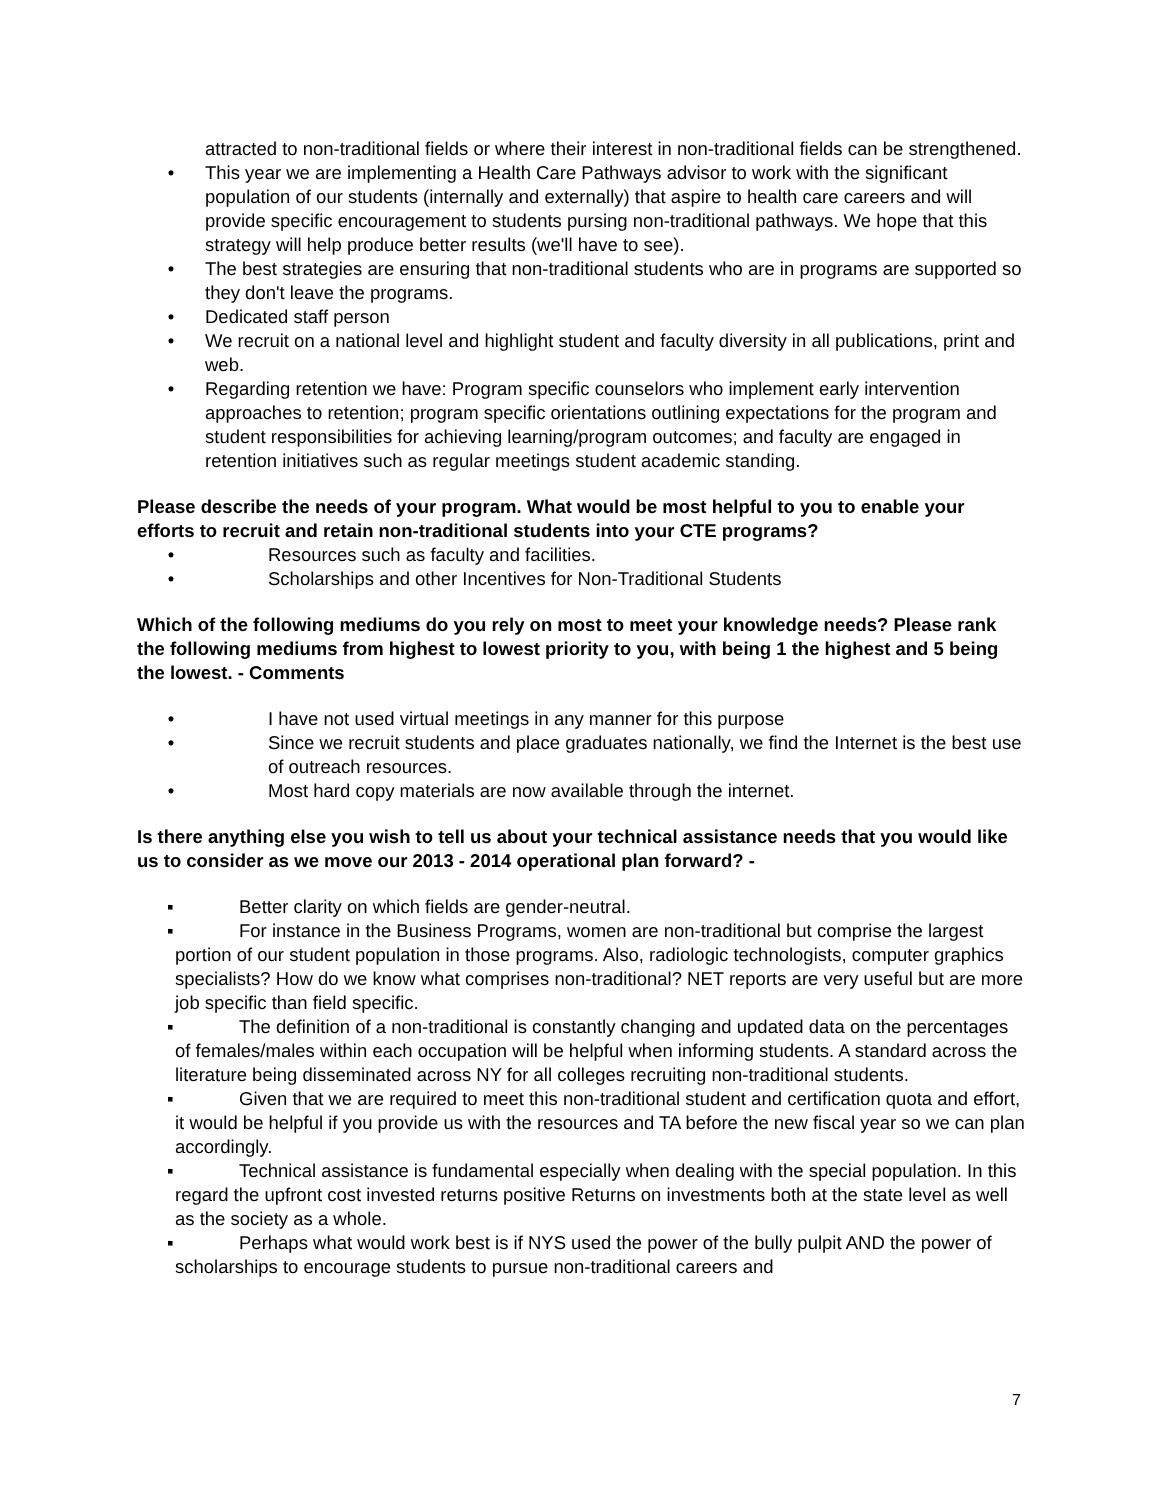attracted to non-traditional fields or where their interest in non-traditional fields can be strengthened.
• This year we are implementing a Health Care Pathways advisor to work with the significant population of our students (internally and externally) that aspire to health care careers and will provide specific encouragement to students pursing non-traditional pathways. We hope that this strategy will help produce better results (we'll have to see).
• The best strategies are ensuring that non-traditional students who are in programs are supported so they don't leave the programs.
• Dedicated staff person
• We recruit on a national level and highlight student and faculty diversity in all publications, print and web.
• Regarding retention we have: Program specific counselors who implement early intervention approaches to retention; program specific orientations outlining expectations for the program and student responsibilities for achieving learning/program outcomes; and faculty are engaged in retention initiatives such as regular meetings student academic standing.
Please describe the needs of your program. What would be most helpful to you to enable your efforts to recruit and retain non-traditional students into your CTE programs?
• Resources such as faculty and facilities.
• Scholarships and other Incentives for Non-Traditional Students
Which of the following mediums do you rely on most to meet your knowledge needs? Please rank the following mediums from highest to lowest priority to you, with being 1 the highest and 5 being the lowest. - Comments
• I have not used virtual meetings in any manner for this purpose
• Since we recruit students and place graduates nationally, we find the Internet is the best use of outreach resources.
• Most hard copy materials are now available through the internet.
Is there anything else you wish to tell us about your technical assistance needs that you would like us to consider as we move our 2013 - 2014 operational plan forward? -
▪ Better clarity on which fields are gender-neutral.
▪ For instance in the Business Programs, women are non-traditional but comprise the largest portion of our student population in those programs. Also, radiologic technologists, computer graphics specialists? How do we know what comprises non-traditional? NET reports are very useful but are more job specific than field specific.
▪ The definition of a non-traditional is constantly changing and updated data on the percentages of females/males within each occupation will be helpful when informing students. A standard across the literature being disseminated across NY for all colleges recruiting non-traditional students.
▪ Given that we are required to meet this non-traditional student and certification quota and effort, it would be helpful if you provide us with the resources and TA before the new fiscal year so we can plan accordingly.
▪ Technical assistance is fundamental especially when dealing with the special population. In this regard the upfront cost invested returns positive Returns on investments both at the state level as well as the society as a whole.
▪ Perhaps what would work best is if NYS used the power of the bully pulpit AND the power of scholarships to encourage students to pursue non-traditional careers and
7